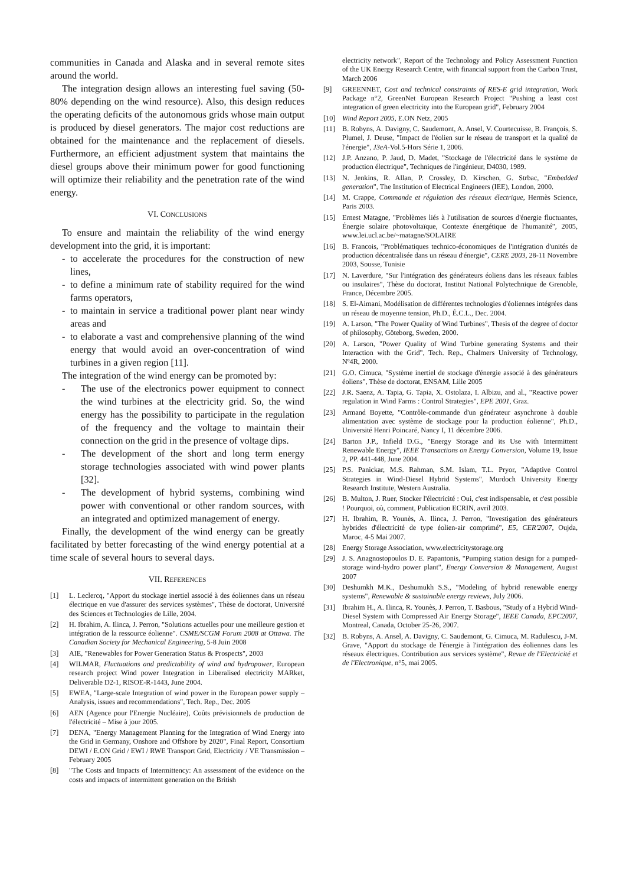communities in Canada and Alaska and in several remote sites around the world.
The integration design allows an interesting fuel saving (50-80% depending on the wind resource). Also, this design reduces the operating deficits of the autonomous grids whose main output is produced by diesel generators. The major cost reductions are obtained for the maintenance and the replacement of diesels. Furthermore, an efficient adjustment system that maintains the diesel groups above their minimum power for good functioning will optimize their reliability and the penetration rate of the wind energy.
VI. CONCLUSIONS
To ensure and maintain the reliability of the wind energy development into the grid, it is important:
- to accelerate the procedures for the construction of new lines,
- to define a minimum rate of stability required for the wind farms operators,
- to maintain in service a traditional power plant near windy areas and
- to elaborate a vast and comprehensive planning of the wind energy that would avoid an over-concentration of wind turbines in a given region [11].
The integration of the wind energy can be promoted by:
- The use of the electronics power equipment to connect the wind turbines at the electricity grid. So, the wind energy has the possibility to participate in the regulation of the frequency and the voltage to maintain their connection on the grid in the presence of voltage dips.
- The development of the short and long term energy storage technologies associated with wind power plants [32].
- The development of hybrid systems, combining wind power with conventional or other random sources, with an integrated and optimized management of energy.
Finally, the development of the wind energy can be greatly facilitated by better forecasting of the wind energy potential at a time scale of several hours to several days.
VII. REFERENCES
[1] L. Leclercq, "Apport du stockage inertiel associé à des éoliennes dans un réseau électrique en vue d'assurer des services systèmes", Thèse de doctorat, Université des Sciences et Technologies de Lille, 2004.
[2] H. Ibrahim, A. Ilinca, J. Perron, "Solutions actuelles pour une meilleure gestion et intégration de la ressource éolienne". CSME/SCGM Forum 2008 at Ottawa. The Canadian Society for Mechanical Engineering, 5-8 Juin 2008
[3] AIE, "Renewables for Power Generation Status & Prospects", 2003
[4] WILMAR, Fluctuations and predictability of wind and hydropower, European research project Wind power Integration in Liberalised electricity MARket, Deliverable D2-1, RISOE-R-1443, June 2004.
[5] EWEA, "Large-scale Integration of wind power in the European power supply – Analysis, issues and recommendations", Tech. Rep., Dec. 2005
[6] AEN (Agence pour l'Energie Nucléaire), Coûts prévisionnels de production de l'électricité – Mise à jour 2005.
[7] DENA, "Energy Management Planning for the Integration of Wind Energy into the Grid in Germany, Onshore and Offshore by 2020", Final Report, Consortium DEWI / E.ON Grid / EWI / RWE Transport Grid, Electricity / VE Transmission – February 2005
[8] "The Costs and Impacts of Intermittency: An assessment of the evidence on the costs and impacts of intermittent generation on the British
electricity network", Report of the Technology and Policy Assessment Function of the UK Energy Research Centre, with financial support from the Carbon Trust, March 2006
[9] GREENNET, Cost and technical constraints of RES-E grid integration, Work Package n°2, GreenNet European Research Project "Pushing a least cost integration of green electricity into the European grid", February 2004
[10] Wind Report 2005, E.ON Netz, 2005
[11] B. Robyns, A. Davigny, C. Saudemont, A. Ansel, V. Courtecuisse, B. François, S. Plumel, J. Deuse, "Impact de l'éolien sur le réseau de transport et la qualité de l'énergie", J3eA-Vol.5-Hors Série 1, 2006.
[12] J.P. Anzano, P. Jaud, D. Madet, "Stockage de l'électricité dans le système de production électrique", Techniques de l'ingénieur, D4030, 1989.
[13] N. Jenkins, R. Allan, P. Crossley, D. Kirschen, G. Strbac, "Embedded generation", The Institution of Electrical Engineers (IEE), London, 2000.
[14] M. Crappe, Commande et régulation des réseaux électrique, Hermès Science, Paris 2003.
[15] Ernest Matagne, "Problèmes liés à l'utilisation de sources d'énergie fluctuantes, Énergie solaire photovoltaïque, Contexte énergétique de l'humanité", 2005, www.lei.ucl.ac.be/~matagne/SOLAIRE
[16] B. Francois, "Problématiques technico-économiques de l'intégration d'unités de production décentralisée dans un réseau d'énergie", CERE 2003, 28-11 Novembre 2003, Sousse, Tunisie
[17] N. Laverdure, "Sur l'intégration des générateurs éoliens dans les réseaux faibles ou insulaires", Thèse du doctorat, Institut National Polytechnique de Grenoble, France, Décembre 2005.
[18] S. El-Aimani, Modélisation de différentes technologies d'éoliennes intégrées dans un réseau de moyenne tension, Ph.D., É.C.L., Dec. 2004.
[19] A. Larson, "The Power Quality of Wind Turbines", Thesis of the degree of doctor of philosophy, Göteborg, Sweden, 2000.
[20] A. Larson, "Power Quality of Wind Turbine generating Systems and their Interaction with the Grid", Tech. Rep., Chalmers University of Technology, Nº4R, 2000.
[21] G.O. Cimuca, "Système inertiel de stockage d'énergie associé à des générateurs éoliens", Thèse de doctorat, ENSAM, Lille 2005
[22] J.R. Saenz, A. Tapia, G. Tapia, X. Ostolaza, I. Albizu, and al., "Reactive power regulation in Wind Farms : Control Strategies", EPE 2001, Graz.
[23] Armand Boyette, "Contrôle-commande d'un générateur asynchrone à double alimentation avec système de stockage pour la production éolienne", Ph.D., Université Henri Poincaré, Nancy I, 11 décembre 2006.
[24] Barton J.P., Infield D.G., "Energy Storage and its Use with Intermittent Renewable Energy", IEEE Transactions on Energy Conversion, Volume 19, Issue 2, PP. 441-448, June 2004.
[25] P.S. Panickar, M.S. Rahman, S.M. Islam, T.L. Pryor, "Adaptive Control Strategies in Wind-Diesel Hybrid Systems", Murdoch University Energy Research Institute, Western Australia.
[26] B. Multon, J. Ruer, Stocker l'électricité : Oui, c'est indispensable, et c'est possible ! Pourquoi, où, comment, Publication ECRIN, avril 2003.
[27] H. Ibrahim, R. Younès, A. Ilinca, J. Perron, "Investigation des générateurs hybrides d'électricité de type éolien-air comprimé", E5, CER'2007, Oujda, Maroc, 4-5 Mai 2007.
[28] Energy Storage Association, www.electricitystorage.org
[29] J. S. Anagnostopoulos D. E. Papantonis, "Pumping station design for a pumped-storage wind-hydro power plant", Energy Conversion & Management, August 2007
[30] Deshumkh M.K., Deshumukh S.S., "Modeling of hybrid renewable energy systems", Renewable & sustainable energy reviews, July 2006.
[31] Ibrahim H., A. Ilinca, R. Younès, J. Perron, T. Basbous, "Study of a Hybrid Wind-Diesel System with Compressed Air Energy Storage", IEEE Canada, EPC2007, Montreal, Canada, October 25-26, 2007.
[32] B. Robyns, A. Ansel, A. Davigny, C. Saudemont, G. Cimuca, M. Radulescu, J-M. Grave, "Apport du stockage de l'énergie à l'intégration des éoliennes dans les réseaux électriques. Contribution aux services système", Revue de l'Electricité et de l'Electronique, n°5, mai 2005.